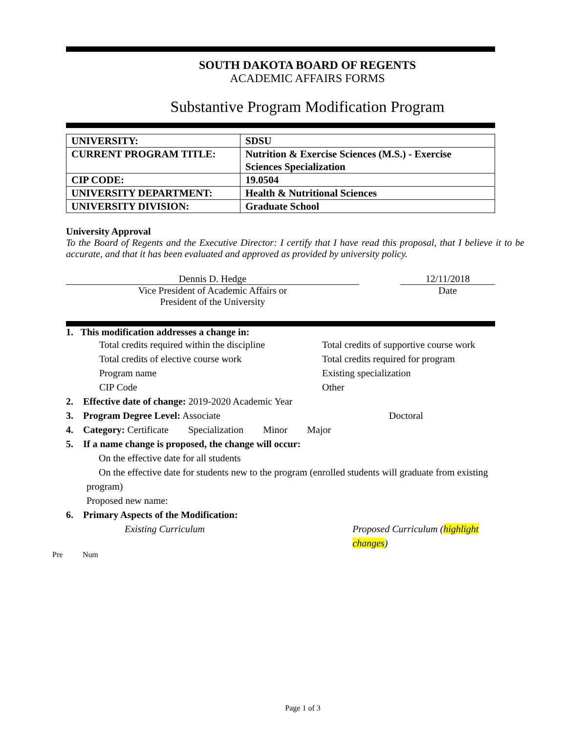SOUTH DAKOTA BOARD OF REGENTS
ACADEMIC AFFAIRS FORMS
Substantive Program Modification Program
| UNIVERSITY: | SDSU |
| CURRENT PROGRAM TITLE: | Nutrition & Exercise Sciences (M.S.) - Exercise Sciences Specialization |
| CIP CODE: | 19.0504 |
| UNIVERSITY DEPARTMENT: | Health & Nutritional Sciences |
| UNIVERSITY DIVISION: | Graduate School |
University Approval
To the Board of Regents and the Executive Director: I certify that I have read this proposal, that I believe it to be accurate, and that it has been evaluated and approved as provided by university policy.
Dennis D. Hedge
Vice President of Academic Affairs or
President of the University
12/11/2018
Date
1. This modification addresses a change in:
Total credits required within the discipline Total credits of supportive course work
Total credits of elective course work Total credits required for program
Program name Existing specialization
CIP Code Other
2. Effective date of change: 2019-2020 Academic Year
3. Program Degree Level: Associate Doctoral
4. Category: Certificate Specialization Minor Major
5. If a name change is proposed, the change will occur:
On the effective date for all students
On the effective date for students new to the program (enrolled students will graduate from existing program)
Proposed new name:
6. Primary Aspects of the Modification:
Existing Curriculum Proposed Curriculum (highlight changes)
Pre Num
Page 1 of 3